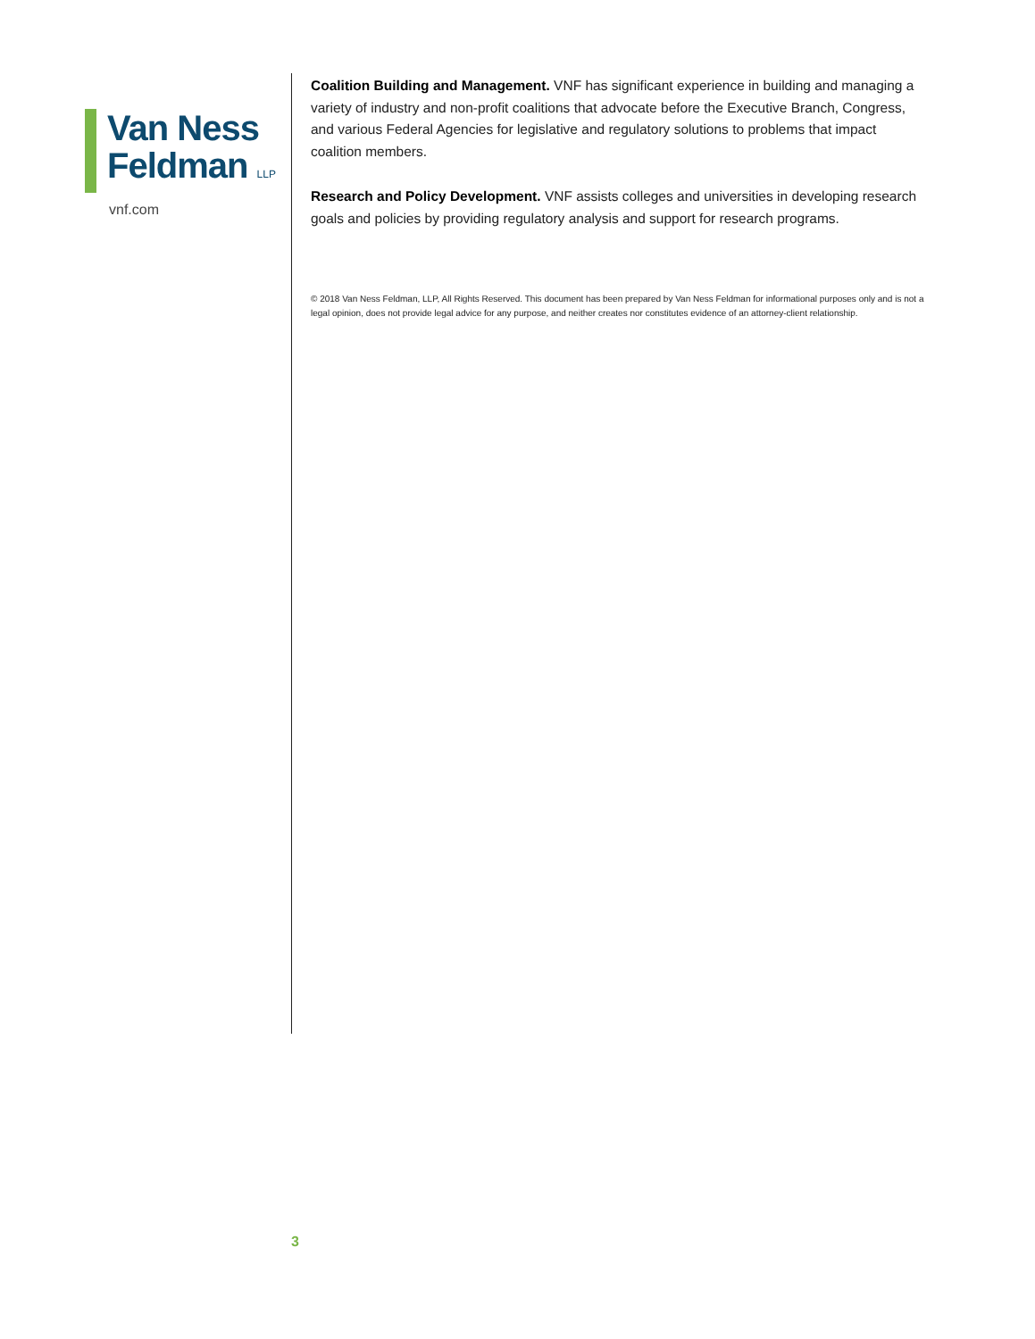Van Ness
Feldman LLP
vnf.com
Coalition Building and Management. VNF has significant experience in building and managing a variety of industry and non-profit coalitions that advocate before the Executive Branch, Congress, and various Federal Agencies for legislative and regulatory solutions to problems that impact coalition members.
Research and Policy Development. VNF assists colleges and universities in developing research goals and policies by providing regulatory analysis and support for research programs.
© 2018 Van Ness Feldman, LLP, All Rights Reserved. This document has been prepared by Van Ness Feldman for informational purposes only and is not a legal opinion, does not provide legal advice for any purpose, and neither creates nor constitutes evidence of an attorney-client relationship.
3